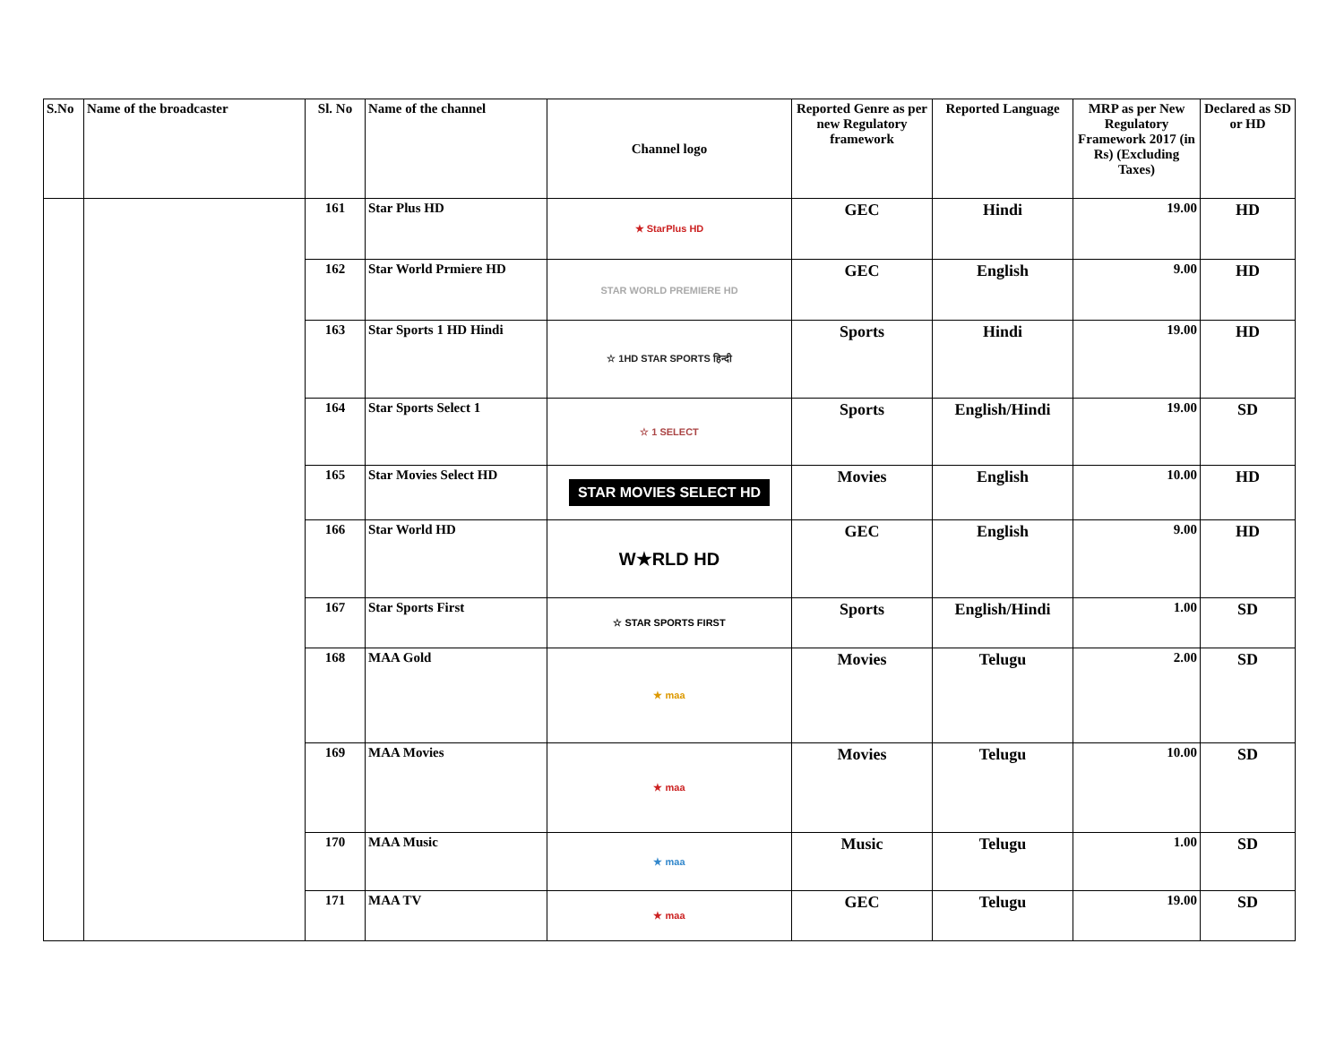| S.No | Name of the broadcaster | Sl. No | Name of the channel | Channel logo | Reported Genre as per new Regulatory framework | Reported Language | MRP as per New Regulatory Framework 2017 (in Rs) (Excluding Taxes) | Declared as SD or HD |
| --- | --- | --- | --- | --- | --- | --- | --- | --- |
| | | 161 | Star Plus HD | ★ StarPlus HD | GEC | Hindi | 19.00 | HD |
| | | 162 | Star World Prmiere HD | STAR WORLD PREMIERE HD | GEC | English | 9.00 | HD |
| | | 163 | Star Sports 1 HD Hindi | ☆ 1HD STAR SPORTS हिन्दी | Sports | Hindi | 19.00 | HD |
| | | 164 | Star Sports Select 1 | ☆ 1 SELECT | Sports | English/Hindi | 19.00 | SD |
| | | 165 | Star Movies Select HD | STAR MOVIES SELECT HD | Movies | English | 10.00 | HD |
| | | 166 | Star World HD | W★RLD HD | GEC | English | 9.00 | HD |
| | | 167 | Star Sports First | ☆ STAR SPORTS FIRST | Sports | English/Hindi | 1.00 | SD |
| | | 168 | MAA Gold | ★ maa | Movies | Telugu | 2.00 | SD |
| | | 169 | MAA Movies | ★ maa | Movies | Telugu | 10.00 | SD |
| | | 170 | MAA Music | ★ maa | Music | Telugu | 1.00 | SD |
| | | 171 | MAA TV | ★ maa | GEC | Telugu | 19.00 | SD |